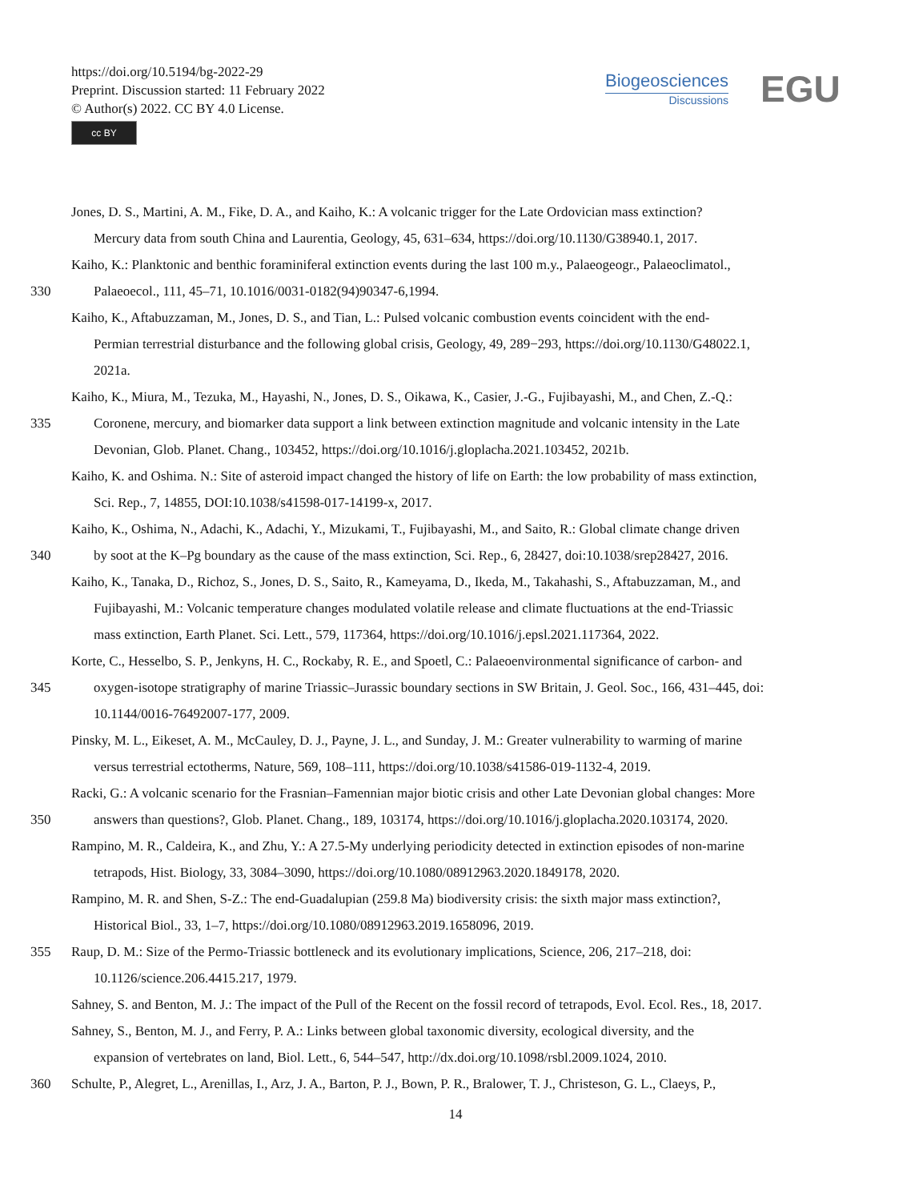https://doi.org/10.5194/bg-2022-29
Preprint. Discussion started: 11 February 2022
© Author(s) 2022. CC BY 4.0 License.
cc BY
Biogeosciences
Discussions
EGU
Jones, D. S., Martini, A. M., Fike, D. A., and Kaiho, K.: A volcanic trigger for the Late Ordovician mass extinction?
Mercury data from south China and Laurentia, Geology, 45, 631–634, https://doi.org/10.1130/G38940.1, 2017.
Kaiho, K.: Planktonic and benthic foraminiferal extinction events during the last 100 m.y., Palaeogeogr., Palaeoclimatol.,
330 Palaeoecol., 111, 45–71, 10.1016/0031-0182(94)90347-6,1994.
Kaiho, K., Aftabuzzaman, M., Jones, D. S., and Tian, L.: Pulsed volcanic combustion events coincident with the end-
Permian terrestrial disturbance and the following global crisis, Geology, 49, 289−293, https://doi.org/10.1130/G48022.1,
2021a.
Kaiho, K., Miura, M., Tezuka, M., Hayashi, N., Jones, D. S., Oikawa, K., Casier, J.-G., Fujibayashi, M., and Chen, Z.-Q.:
335 Coronene, mercury, and biomarker data support a link between extinction magnitude and volcanic intensity in the Late
Devonian, Glob. Planet. Chang., 103452, https://doi.org/10.1016/j.gloplacha.2021.103452, 2021b.
Kaiho, K. and Oshima. N.: Site of asteroid impact changed the history of life on Earth: the low probability of mass extinction,
Sci. Rep., 7, 14855, DOI:10.1038/s41598-017-14199-x, 2017.
Kaiho, K., Oshima, N., Adachi, K., Adachi, Y., Mizukami, T., Fujibayashi, M., and Saito, R.: Global climate change driven
340 by soot at the K–Pg boundary as the cause of the mass extinction, Sci. Rep., 6, 28427, doi:10.1038/srep28427, 2016.
Kaiho, K., Tanaka, D., Richoz, S., Jones, D. S., Saito, R., Kameyama, D., Ikeda, M., Takahashi, S., Aftabuzzaman, M., and
Fujibayashi, M.: Volcanic temperature changes modulated volatile release and climate fluctuations at the end-Triassic
mass extinction, Earth Planet. Sci. Lett., 579, 117364, https://doi.org/10.1016/j.epsl.2021.117364, 2022.
Korte, C., Hesselbo, S. P., Jenkyns, H. C., Rockaby, R. E., and Spoetl, C.: Palaeoenvironmental significance of carbon- and
345 oxygen-isotope stratigraphy of marine Triassic–Jurassic boundary sections in SW Britain, J. Geol. Soc., 166, 431–445, doi:
10.1144/0016-76492007-177, 2009.
Pinsky, M. L., Eikeset, A. M., McCauley, D. J., Payne, J. L., and Sunday, J. M.: Greater vulnerability to warming of marine
versus terrestrial ectotherms, Nature, 569, 108–111, https://doi.org/10.1038/s41586-019-1132-4, 2019.
Racki, G.: A volcanic scenario for the Frasnian–Famennian major biotic crisis and other Late Devonian global changes: More
350 answers than questions?, Glob. Planet. Chang., 189, 103174, https://doi.org/10.1016/j.gloplacha.2020.103174, 2020.
Rampino, M. R., Caldeira, K., and Zhu, Y.: A 27.5-My underlying periodicity detected in extinction episodes of non-marine
tetrapods, Hist. Biology, 33, 3084–3090, https://doi.org/10.1080/08912963.2020.1849178, 2020.
Rampino, M. R. and Shen, S-Z.: The end-Guadalupian (259.8 Ma) biodiversity crisis: the sixth major mass extinction?,
Historical Biol., 33, 1–7, https://doi.org/10.1080/08912963.2019.1658096, 2019.
355 Raup, D. M.: Size of the Permo-Triassic bottleneck and its evolutionary implications, Science, 206, 217–218, doi:
10.1126/science.206.4415.217, 1979.
Sahney, S. and Benton, M. J.: The impact of the Pull of the Recent on the fossil record of tetrapods, Evol. Ecol. Res., 18, 2017.
Sahney, S., Benton, M. J., and Ferry, P. A.: Links between global taxonomic diversity, ecological diversity, and the
expansion of vertebrates on land, Biol. Lett., 6, 544–547, http://dx.doi.org/10.1098/rsbl.2009.1024, 2010.
360 Schulte, P., Alegret, L., Arenillas, I., Arz, J. A., Barton, P. J., Bown, P. R., Bralower, T. J., Christeson, G. L., Claeys, P.,
14